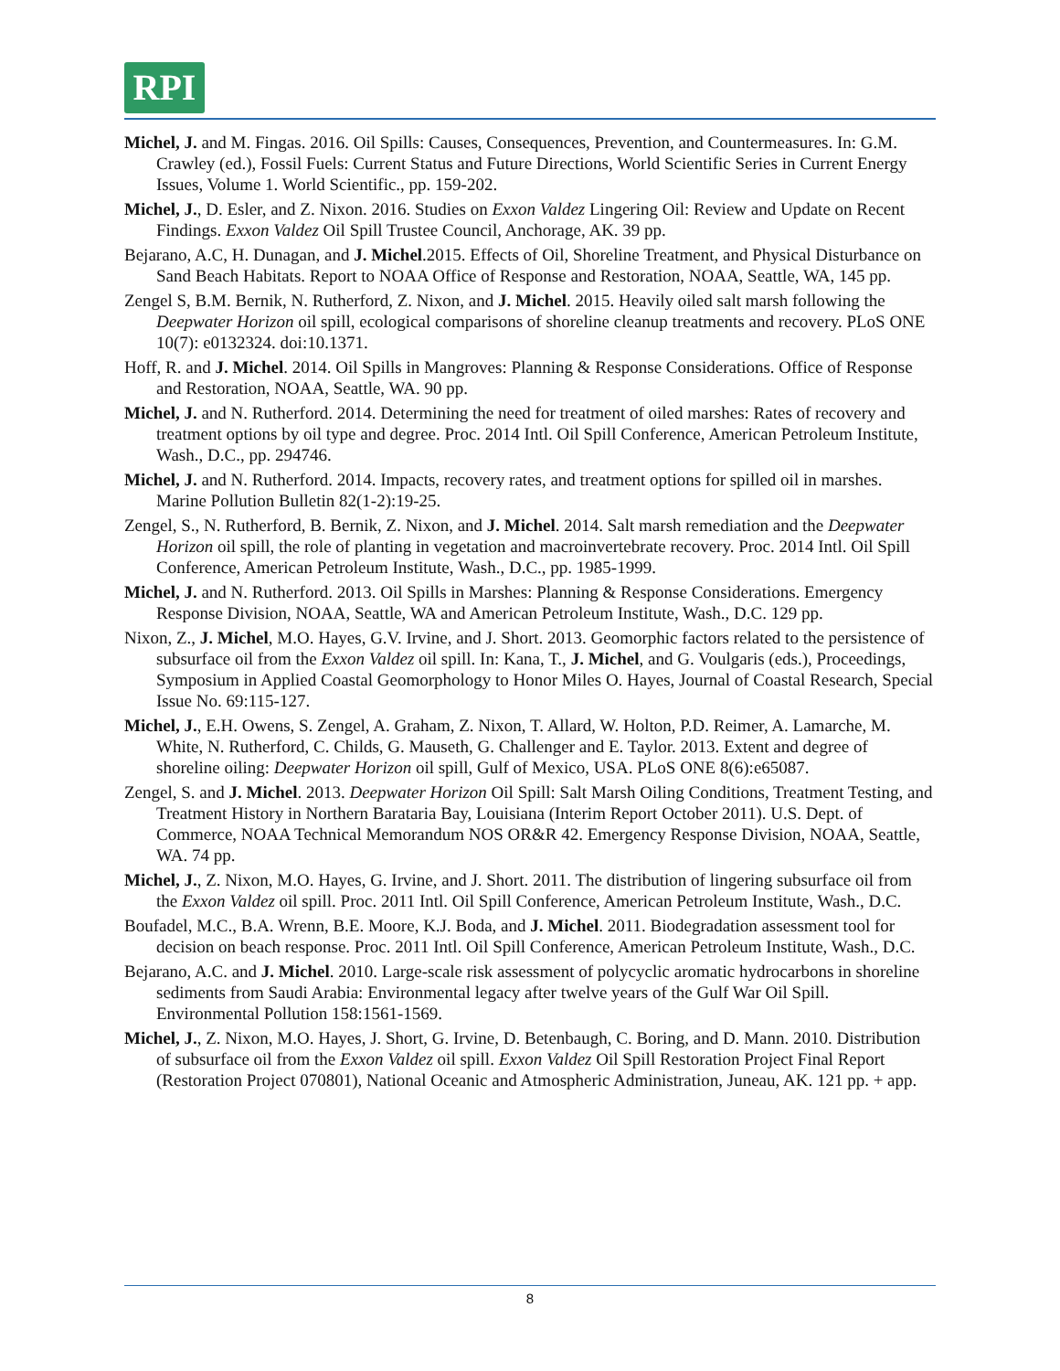RPI
Michel, J. and M. Fingas. 2016. Oil Spills: Causes, Consequences, Prevention, and Countermeasures. In: G.M. Crawley (ed.), Fossil Fuels: Current Status and Future Directions, World Scientific Series in Current Energy Issues, Volume 1. World Scientific., pp. 159-202.
Michel, J., D. Esler, and Z. Nixon. 2016. Studies on Exxon Valdez Lingering Oil: Review and Update on Recent Findings. Exxon Valdez Oil Spill Trustee Council, Anchorage, AK. 39 pp.
Bejarano, A.C, H. Dunagan, and J. Michel.2015. Effects of Oil, Shoreline Treatment, and Physical Disturbance on Sand Beach Habitats. Report to NOAA Office of Response and Restoration, NOAA, Seattle, WA, 145 pp.
Zengel S, B.M. Bernik, N. Rutherford, Z. Nixon, and J. Michel. 2015. Heavily oiled salt marsh following the Deepwater Horizon oil spill, ecological comparisons of shoreline cleanup treatments and recovery. PLoS ONE 10(7): e0132324. doi:10.1371.
Hoff, R. and J. Michel. 2014. Oil Spills in Mangroves: Planning & Response Considerations. Office of Response and Restoration, NOAA, Seattle, WA. 90 pp.
Michel, J. and N. Rutherford. 2014. Determining the need for treatment of oiled marshes: Rates of recovery and treatment options by oil type and degree. Proc. 2014 Intl. Oil Spill Conference, American Petroleum Institute, Wash., D.C., pp. 294746.
Michel, J. and N. Rutherford. 2014. Impacts, recovery rates, and treatment options for spilled oil in marshes. Marine Pollution Bulletin 82(1-2):19-25.
Zengel, S., N. Rutherford, B. Bernik, Z. Nixon, and J. Michel. 2014. Salt marsh remediation and the Deepwater Horizon oil spill, the role of planting in vegetation and macroinvertebrate recovery. Proc. 2014 Intl. Oil Spill Conference, American Petroleum Institute, Wash., D.C., pp. 1985-1999.
Michel, J. and N. Rutherford. 2013. Oil Spills in Marshes: Planning & Response Considerations. Emergency Response Division, NOAA, Seattle, WA and American Petroleum Institute, Wash., D.C. 129 pp.
Nixon, Z., J. Michel, M.O. Hayes, G.V. Irvine, and J. Short. 2013. Geomorphic factors related to the persistence of subsurface oil from the Exxon Valdez oil spill. In: Kana, T., J. Michel, and G. Voulgaris (eds.), Proceedings, Symposium in Applied Coastal Geomorphology to Honor Miles O. Hayes, Journal of Coastal Research, Special Issue No. 69:115-127.
Michel, J., E.H. Owens, S. Zengel, A. Graham, Z. Nixon, T. Allard, W. Holton, P.D. Reimer, A. Lamarche, M. White, N. Rutherford, C. Childs, G. Mauseth, G. Challenger and E. Taylor. 2013. Extent and degree of shoreline oiling: Deepwater Horizon oil spill, Gulf of Mexico, USA. PLoS ONE 8(6):e65087.
Zengel, S. and J. Michel. 2013. Deepwater Horizon Oil Spill: Salt Marsh Oiling Conditions, Treatment Testing, and Treatment History in Northern Barataria Bay, Louisiana (Interim Report October 2011). U.S. Dept. of Commerce, NOAA Technical Memorandum NOS OR&R 42. Emergency Response Division, NOAA, Seattle, WA. 74 pp.
Michel, J., Z. Nixon, M.O. Hayes, G. Irvine, and J. Short. 2011. The distribution of lingering subsurface oil from the Exxon Valdez oil spill. Proc. 2011 Intl. Oil Spill Conference, American Petroleum Institute, Wash., D.C.
Boufadel, M.C., B.A. Wrenn, B.E. Moore, K.J. Boda, and J. Michel. 2011. Biodegradation assessment tool for decision on beach response. Proc. 2011 Intl. Oil Spill Conference, American Petroleum Institute, Wash., D.C.
Bejarano, A.C. and J. Michel. 2010. Large-scale risk assessment of polycyclic aromatic hydrocarbons in shoreline sediments from Saudi Arabia: Environmental legacy after twelve years of the Gulf War Oil Spill. Environmental Pollution 158:1561-1569.
Michel, J., Z. Nixon, M.O. Hayes, J. Short, G. Irvine, D. Betenbaugh, C. Boring, and D. Mann. 2010. Distribution of subsurface oil from the Exxon Valdez oil spill. Exxon Valdez Oil Spill Restoration Project Final Report (Restoration Project 070801), National Oceanic and Atmospheric Administration, Juneau, AK. 121 pp. + app.
8